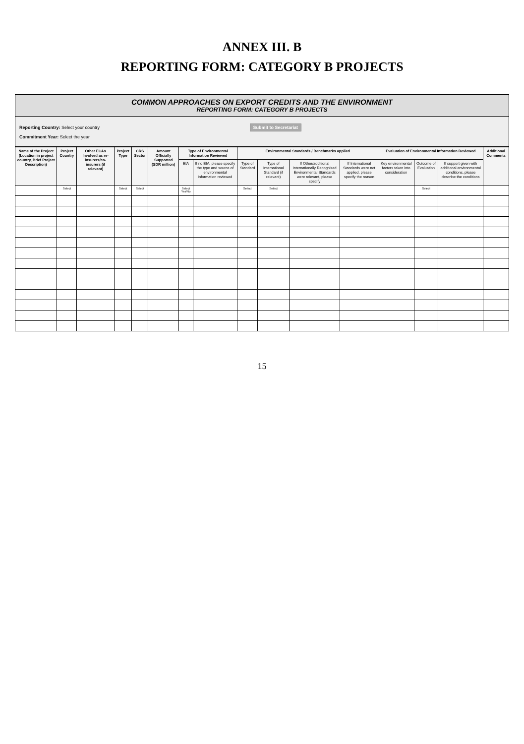ANNEX III. B
REPORTING FORM: CATEGORY B PROJECTS
COMMON APPROACHES ON EXPORT CREDITS AND THE ENVIRONMENT
REPORTING FORM: CATEGORY B PROJECTS
Reporting Country: Select your country Submit to Secretariat
Commitment Year: Select the year
| Name of the Project (Location in project country, Brief Project Description) | Project Country | Other ECAs Involved as re-insurers/co-insurers (if relevant) | Project Type | CRS Sector | Amount Officially Supported (SDR million) | Type of Environmental Information Reviewed | | Environmental Standards / Benchmarks applied | | | | Evaluation of Environmental Information Reviewed | | | Additional Comments |
| --- | --- | --- | --- | --- | --- | --- | --- | --- | --- | --- | --- | --- | --- | --- | --- |
| | | | | | | EIA | If no EIA, please specify the type and source of environmental information reviewed | Type of Standard | Type of International Standard (if relevant) | If Other/additional Internationally Recognised Environmental Standards were relevant, please specify | If International Standards were not applied, please specify the reason | Key environmental factors taken into consideration | Outcome of Evaluation | If support given with additional environmental conditions, please describe the conditions | |
| | Select | | Select | Select | | Select Yes/No | | Select | Select | | | | Select | | |
15